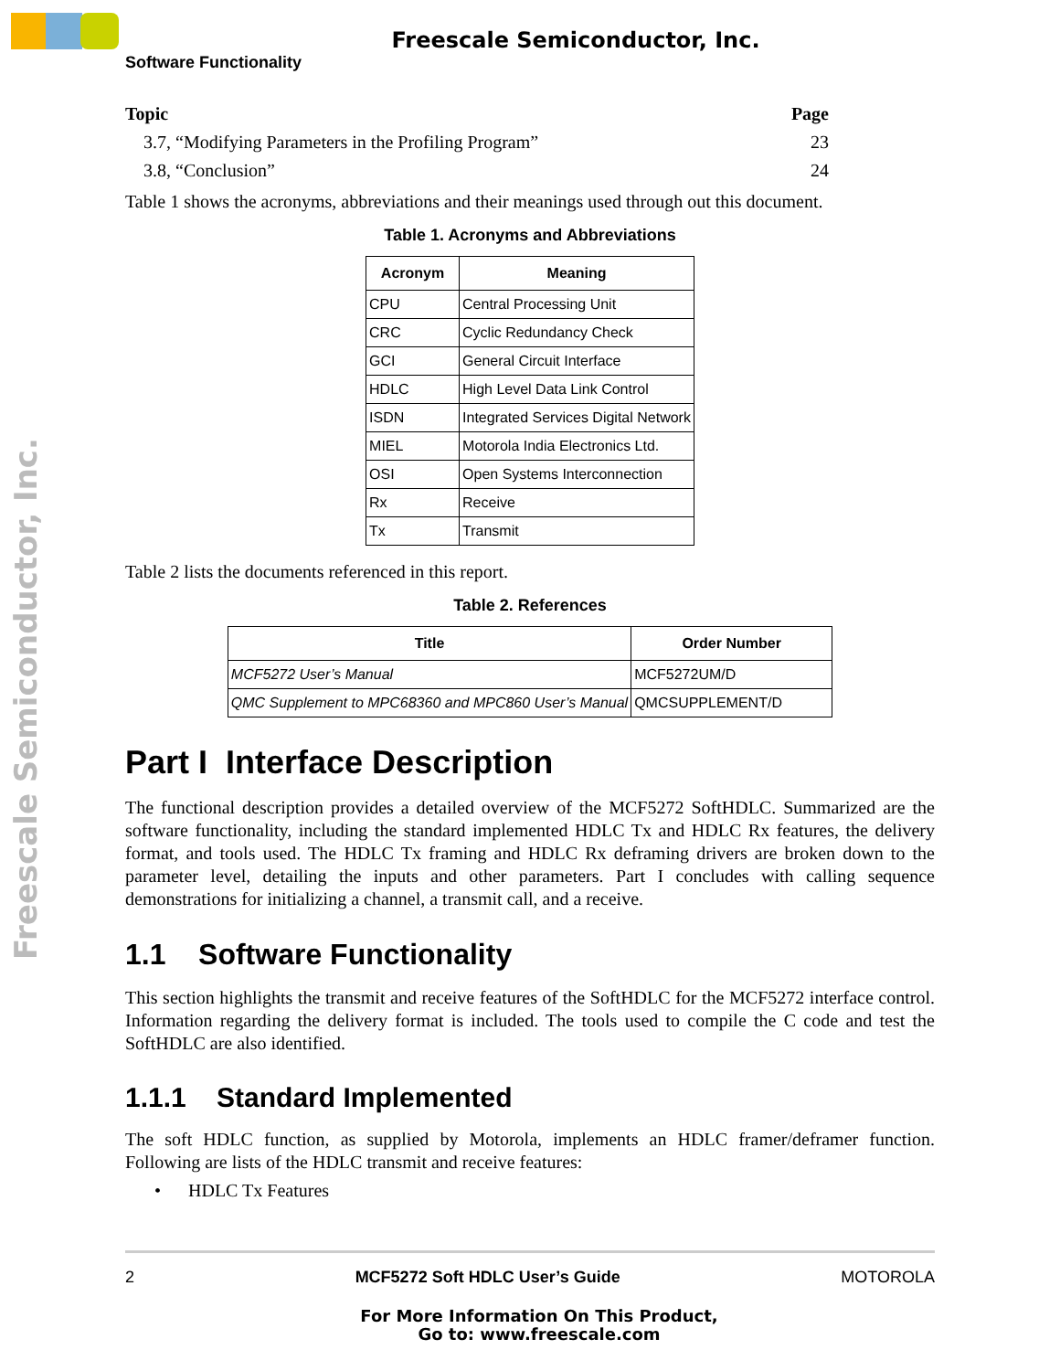Freescale Semiconductor, Inc.
Freescale Semiconductor, Inc.
Software Functionality
| Topic | Page |
| --- | --- |
| 3.7, “Modifying Parameters in the Profiling Program” | 23 |
| 3.8, “Conclusion” | 24 |
Table 1 shows the acronyms, abbreviations and their meanings used through out this document.
Table 1. Acronyms and Abbreviations
| Acronym | Meaning |
| --- | --- |
| CPU | Central Processing Unit |
| CRC | Cyclic Redundancy Check |
| GCI | General Circuit Interface |
| HDLC | High Level Data Link Control |
| ISDN | Integrated Services Digital Network |
| MIEL | Motorola India Electronics Ltd. |
| OSI | Open Systems Interconnection |
| Rx | Receive |
| Tx | Transmit |
Table 2 lists the documents referenced in this report.
Table 2. References
| Title | Order Number |
| --- | --- |
| MCF5272 User’s Manual | MCF5272UM/D |
| QMC Supplement to MPC68360 and MPC860 User’s Manual | QMCSUPPLEMENT/D |
Part I Interface Description
The functional description provides a detailed overview of the MCF5272 SoftHDLC. Summarized are the software functionality, including the standard implemented HDLC Tx and HDLC Rx features, the delivery format, and tools used. The HDLC Tx framing and HDLC Rx deframing drivers are broken down to the parameter level, detailing the inputs and other parameters. Part I concludes with calling sequence demonstrations for initializing a channel, a transmit call, and a receive.
1.1 Software Functionality
This section highlights the transmit and receive features of the SoftHDLC for the MCF5272 interface control. Information regarding the delivery format is included. The tools used to compile the C code and test the SoftHDLC are also identified.
1.1.1 Standard Implemented
The soft HDLC function, as supplied by Motorola, implements an HDLC framer/deframer function. Following are lists of the HDLC transmit and receive features:
• HDLC Tx Features
2 MCF5272 Soft HDLC User’s Guide MOTOROLA
For More Information On This Product,
Go to: www.freescale.com